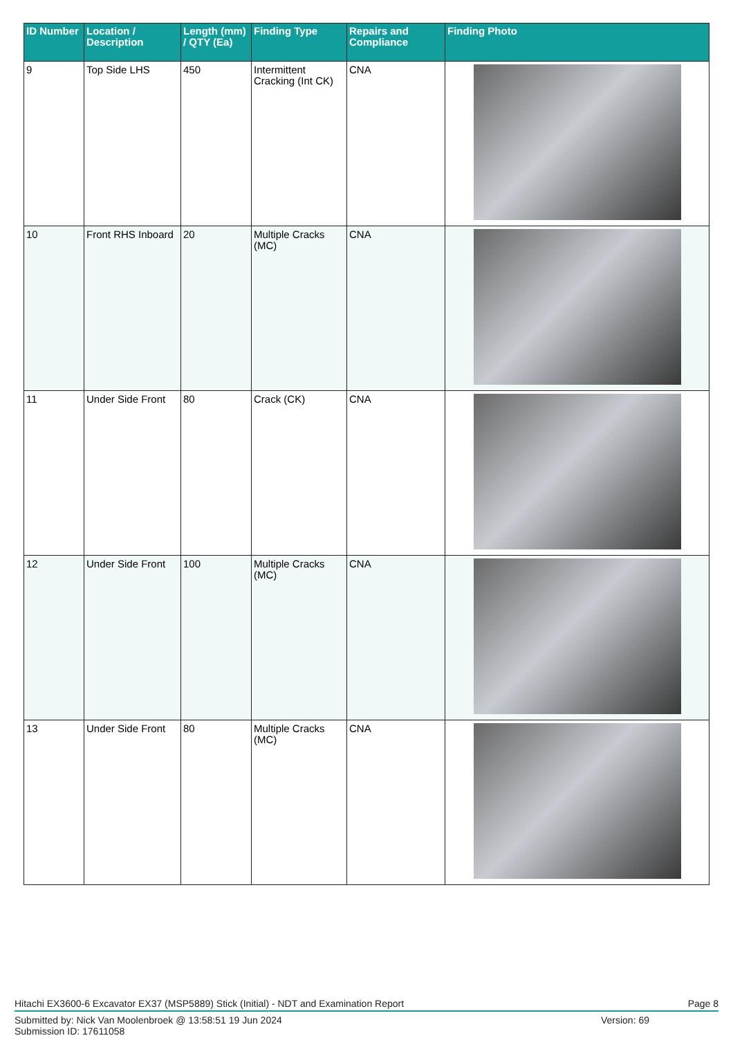| ID Number | Location / Description | Length (mm) / QTY (Ea) | Finding Type | Repairs and Compliance | Finding Photo |
| --- | --- | --- | --- | --- | --- |
| 9 | Top Side LHS | 450 | Intermittent Cracking (Int CK) | CNA | |
| 10 | Front RHS Inboard | 20 | Multiple Cracks (MC) | CNA | |
| 11 | Under Side Front | 80 | Crack (CK) | CNA | |
| 12 | Under Side Front | 100 | Multiple Cracks (MC) | CNA | |
| 13 | Under Side Front | 80 | Multiple Cracks (MC) | CNA | |
Hitachi EX3600-6 Excavator EX37 (MSP5889) Stick (Initial) - NDT and Examination Report Page 8
Submitted by: Nick Van Moolenbroek @ 13:58:51 19 Jun 2024 Version: 69
Submission ID: 17611058